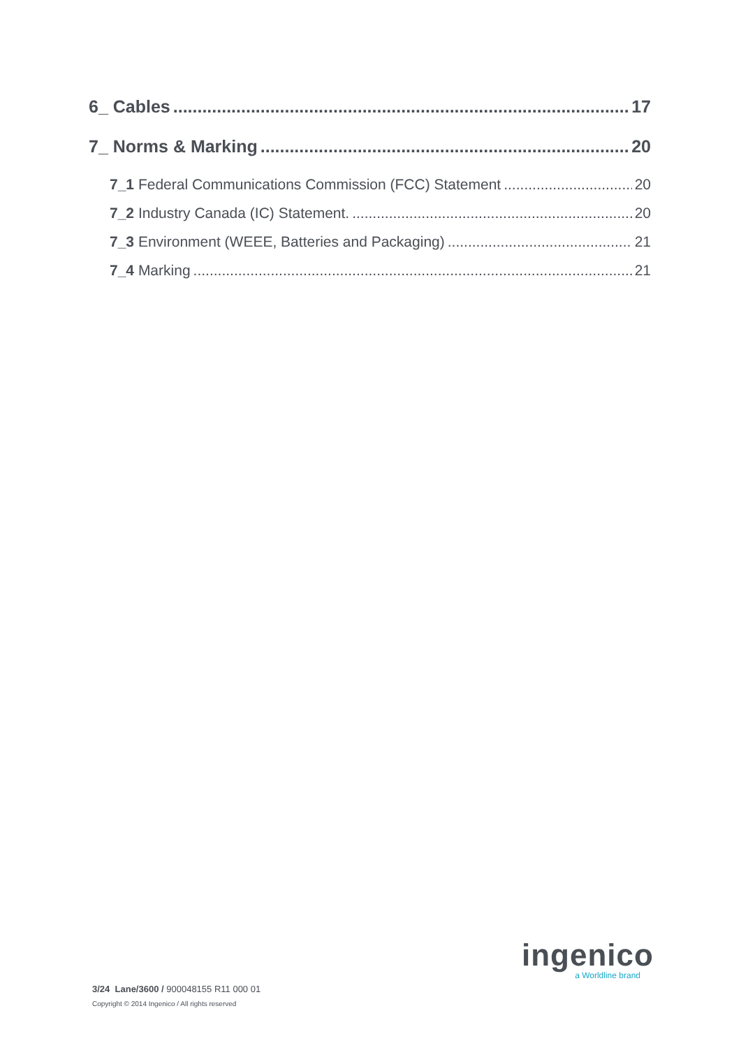6_ Cables 17
7_ Norms & Marking 20
7_1 Federal Communications Commission (FCC) Statement 20
7_2 Industry Canada (IC) Statement. 20
7_3 Environment (WEEE, Batteries and Packaging) 21
7_4 Marking 21
ingenico
a Worldline brand
3/24 Lane/3600 / 900048155 R11 000 01
Copyright © 2014 Ingenico / All rights reserved